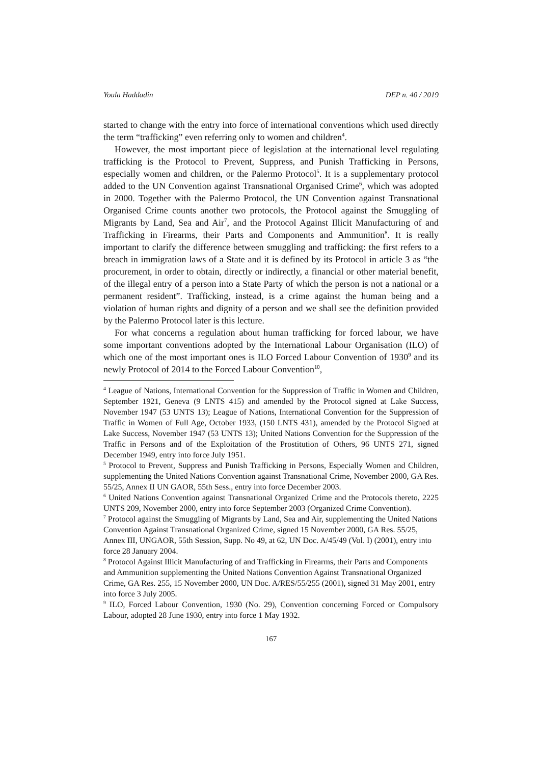Youla Haddadin DEP n. 40 / 2019
started to change with the entry into force of international conventions which used directly the term “trafficking” even referring only to women and children<sup>4</sup>.
However, the most important piece of legislation at the international level regulating trafficking is the Protocol to Prevent, Suppress, and Punish Trafficking in Persons, especially women and children, or the Palermo Protocol<sup>5</sup>. It is a supplementary protocol added to the UN Convention against Transnational Organised Crime<sup>6</sup>, which was adopted in 2000. Together with the Palermo Protocol, the UN Convention against Transnational Organised Crime counts another two protocols, the Protocol against the Smuggling of Migrants by Land, Sea and Air<sup>7</sup>, and the Protocol Against Illicit Manufacturing of and Trafficking in Firearms, their Parts and Components and Ammunition<sup>8</sup>. It is really important to clarify the difference between smuggling and trafficking: the first refers to a breach in immigration laws of a State and it is defined by its Protocol in article 3 as “the procurement, in order to obtain, directly or indirectly, a financial or other material benefit, of the illegal entry of a person into a State Party of which the person is not a national or a permanent resident”. Trafficking, instead, is a crime against the human being and a violation of human rights and dignity of a person and we shall see the definition provided by the Palermo Protocol later is this lecture.
For what concerns a regulation about human trafficking for forced labour, we have some important conventions adopted by the International Labour Organisation (ILO) of which one of the most important ones is ILO Forced Labour Convention of 1930<sup>9</sup> and its newly Protocol of 2014 to the Forced Labour Convention<sup>10</sup>,
<sup>4</sup> League of Nations, International Convention for the Suppression of Traffic in Women and Children, September 1921, Geneva (9 LNTS 415) and amended by the Protocol signed at Lake Success, November 1947 (53 UNTS 13); League of Nations, International Convention for the Suppression of Traffic in Women of Full Age, October 1933, (150 LNTS 431), amended by the Protocol Signed at Lake Success, November 1947 (53 UNTS 13); United Nations Convention for the Suppression of the Traffic in Persons and of the Exploitation of the Prostitution of Others, 96 UNTS 271, signed December 1949, entry into force July 1951.
<sup>5</sup> Protocol to Prevent, Suppress and Punish Trafficking in Persons, Especially Women and Children, supplementing the United Nations Convention against Transnational Crime, November 2000, GA Res. 55/25, Annex II UN GAOR, 55th Sess., entry into force December 2003.
<sup>6</sup> United Nations Convention against Transnational Organized Crime and the Protocols thereto, 2225 UNTS 209, November 2000, entry into force September 2003 (Organized Crime Convention).
<sup>7</sup> Protocol against the Smuggling of Migrants by Land, Sea and Air, supplementing the United Nations Convention Against Transnational Organized Crime, signed 15 November 2000, GA Res. 55/25, Annex III, UNGAOR, 55th Session, Supp. No 49, at 62, UN Doc. A/45/49 (Vol. I) (2001), entry into force 28 January 2004.
<sup>8</sup> Protocol Against Illicit Manufacturing of and Trafficking in Firearms, their Parts and Components and Ammunition supplementing the United Nations Convention Against Transnational Organized Crime, GA Res. 255, 15 November 2000, UN Doc. A/RES/55/255 (2001), signed 31 May 2001, entry into force 3 July 2005.
<sup>9</sup> ILO, Forced Labour Convention, 1930 (No. 29), Convention concerning Forced or Compulsory Labour, adopted 28 June 1930, entry into force 1 May 1932.
167